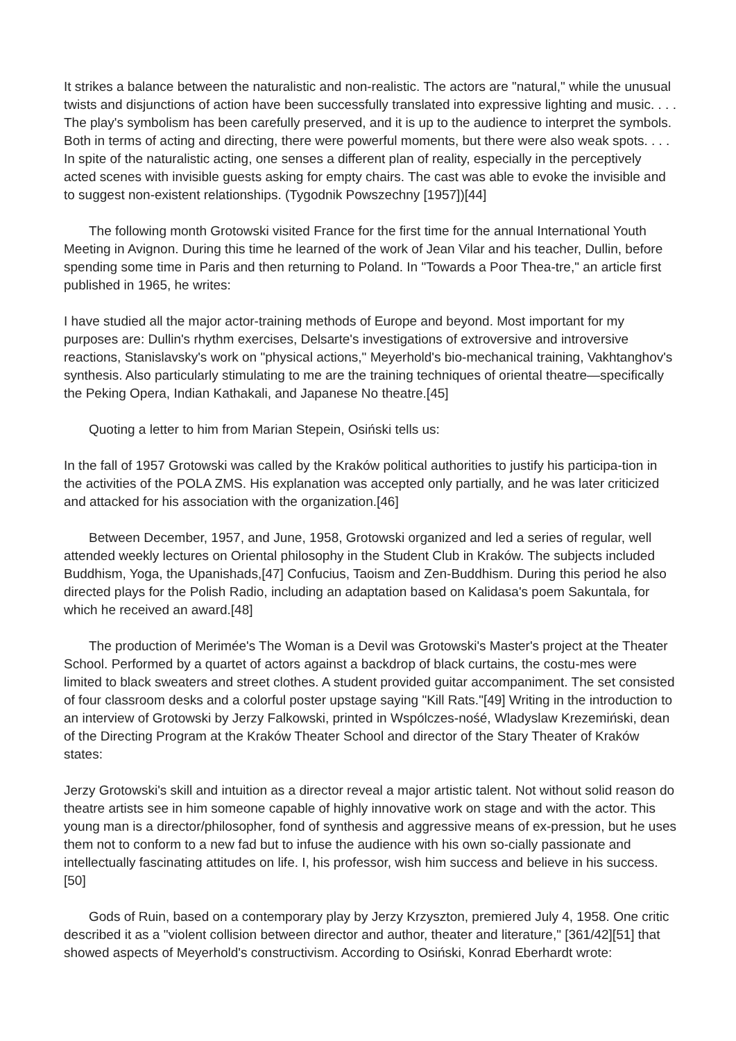It strikes a balance between the naturalistic and non-realistic. The actors are "natural," while the unusual twists and disjunctions of action have been successfully translated into expressive lighting and music. . . . The play's symbolism has been carefully preserved, and it is up to the audience to interpret the symbols. Both in terms of acting and directing, there were powerful moments, but there were also weak spots. . . . In spite of the naturalistic acting, one senses a different plan of reality, especially in the perceptively acted scenes with invisible guests asking for empty chairs. The cast was able to evoke the invisible and to suggest non-existent relationships. (Tygodnik Powszechny [1957])[44]
The following month Grotowski visited France for the first time for the annual International Youth Meeting in Avignon. During this time he learned of the work of Jean Vilar and his teacher, Dullin, before spending some time in Paris and then returning to Poland. In "Towards a Poor Thea-tre," an article first published in 1965, he writes:
I have studied all the major actor-training methods of Europe and beyond. Most important for my purposes are: Dullin's rhythm exercises, Delsarte's investigations of extroversive and introversive reactions, Stanislavsky's work on "physical actions," Meyerhold's bio-mechanical training, Vakhtanghov's synthesis. Also particularly stimulating to me are the training techniques of oriental theatre—specifically the Peking Opera, Indian Kathakali, and Japanese No theatre.[45]
Quoting a letter to him from Marian Stepein, Osiński tells us:
In the fall of 1957 Grotowski was called by the Kraków political authorities to justify his participa-tion in the activities of the POLA ZMS. His explanation was accepted only partially, and he was later criticized and attacked for his association with the organization.[46]
Between December, 1957, and June, 1958, Grotowski organized and led a series of regular, well attended weekly lectures on Oriental philosophy in the Student Club in Kraków. The subjects included Buddhism, Yoga, the Upanishads,[47] Confucius, Taoism and Zen-Buddhism. During this period he also directed plays for the Polish Radio, including an adaptation based on Kalidasa's poem Sakuntala, for which he received an award.[48]
The production of Merimée's The Woman is a Devil was Grotowski's Master's project at the Theater School. Performed by a quartet of actors against a backdrop of black curtains, the costu-mes were limited to black sweaters and street clothes. A student provided guitar accompaniment. The set consisted of four classroom desks and a colorful poster upstage saying "Kill Rats."[49] Writing in the introduction to an interview of Grotowski by Jerzy Falkowski, printed in Wspólczes-nośé, Wladyslaw Krezemiński, dean of the Directing Program at the Kraków Theater School and director of the Stary Theater of Kraków states:
Jerzy Grotowski's skill and intuition as a director reveal a major artistic talent. Not without solid reason do theatre artists see in him someone capable of highly innovative work on stage and with the actor. This young man is a director/philosopher, fond of synthesis and aggressive means of ex-pression, but he uses them not to conform to a new fad but to infuse the audience with his own so-cially passionate and intellectually fascinating attitudes on life. I, his professor, wish him success and believe in his success.[50]
Gods of Ruin, based on a contemporary play by Jerzy Krzyszton, premiered July 4, 1958. One critic described it as a "violent collision between director and author, theater and literature," [361/42][51] that showed aspects of Meyerhold's constructivism. According to Osiński, Konrad Eberhardt wrote: